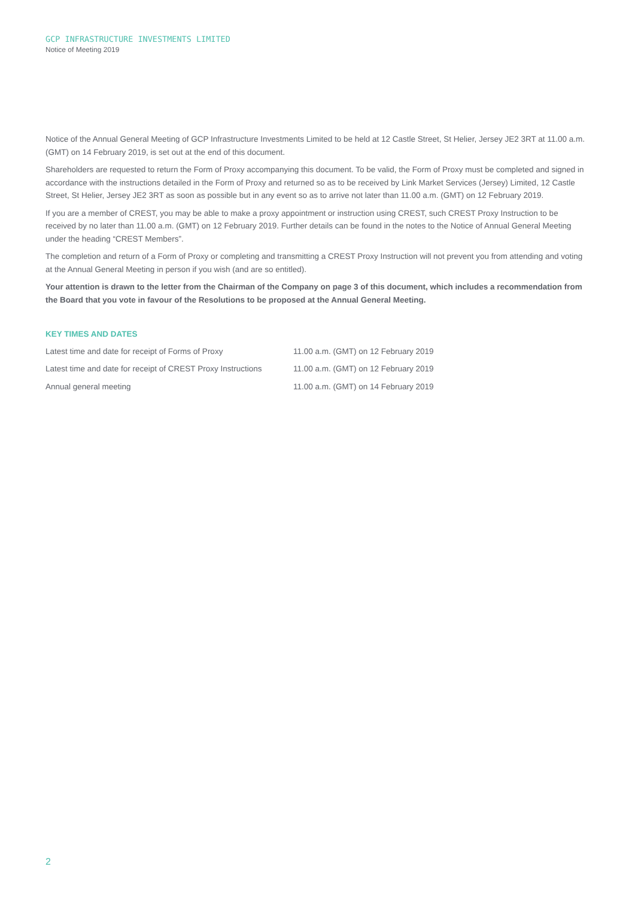GCP INFRASTRUCTURE INVESTMENTS LIMITED
Notice of Meeting 2019
Notice of the Annual General Meeting of GCP Infrastructure Investments Limited to be held at 12 Castle Street, St Helier, Jersey JE2 3RT at 11.00 a.m. (GMT) on 14 February 2019, is set out at the end of this document.
Shareholders are requested to return the Form of Proxy accompanying this document. To be valid, the Form of Proxy must be completed and signed in accordance with the instructions detailed in the Form of Proxy and returned so as to be received by Link Market Services (Jersey) Limited, 12 Castle Street, St Helier, Jersey JE2 3RT as soon as possible but in any event so as to arrive not later than 11.00 a.m. (GMT) on 12 February 2019.
If you are a member of CREST, you may be able to make a proxy appointment or instruction using CREST, such CREST Proxy Instruction to be received by no later than 11.00 a.m. (GMT) on 12 February 2019. Further details can be found in the notes to the Notice of Annual General Meeting under the heading “CREST Members”.
The completion and return of a Form of Proxy or completing and transmitting a CREST Proxy Instruction will not prevent you from attending and voting at the Annual General Meeting in person if you wish (and are so entitled).
Your attention is drawn to the letter from the Chairman of the Company on page 3 of this document, which includes a recommendation from the Board that you vote in favour of the Resolutions to be proposed at the Annual General Meeting.
KEY TIMES AND DATES
| Latest time and date for receipt of Forms of Proxy | 11.00 a.m. (GMT) on 12 February 2019 |
| Latest time and date for receipt of CREST Proxy Instructions | 11.00 a.m. (GMT) on 12 February 2019 |
| Annual general meeting | 11.00 a.m. (GMT) on 14 February 2019 |
2